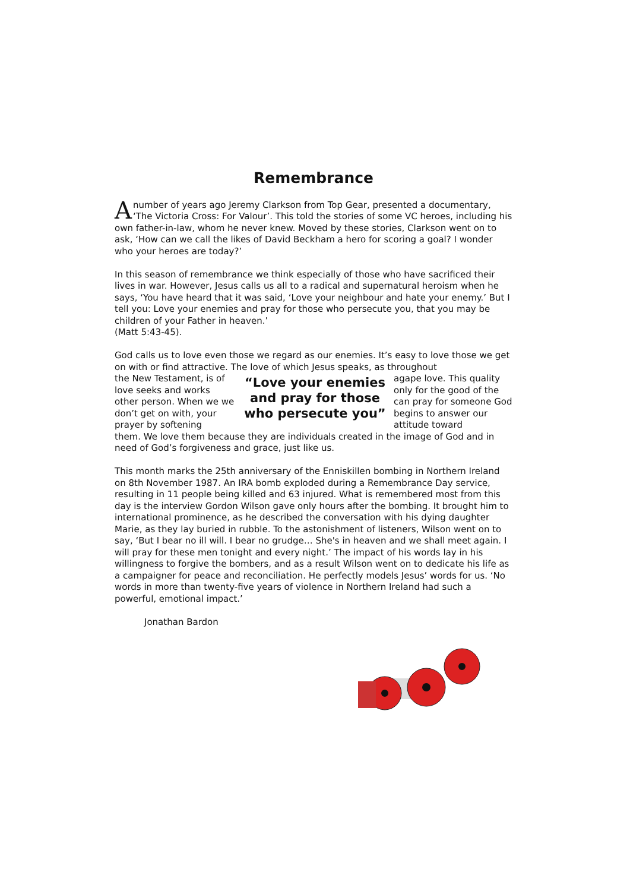Remembrance
A number of years ago Jeremy Clarkson from Top Gear, presented a documentary, ‘The Victoria Cross: For Valour’. This told the stories of some VC heroes, including his own father-in-law, whom he never knew. Moved by these stories, Clarkson went on to ask, ‘How can we call the likes of David Beckham a hero for scoring a goal? I wonder who your heroes are today?’
In this season of remembrance we think especially of those who have sacrificed their lives in war. However, Jesus calls us all to a radical and supernatural heroism when he says, ‘You have heard that it was said, ‘Love your neighbour and hate your enemy.’ But I tell you: Love your enemies and pray for those who persecute you, that you may be children of your Father in heaven.’
(Matt 5:43-45).
God calls us to love even those we regard as our enemies. It’s easy to love those we get on with or find attractive. The love of which Jesus speaks, as throughout
the New Testament, is of love seeks and works other person. When we we don’t get on with, your prayer by softening
“Love your enemies and pray for those who persecute you”
agape love. This quality only for the good of the can pray for someone God begins to answer our attitude toward
them. We love them because they are individuals created in the image of God and in need of God’s forgiveness and grace, just like us.
This month marks the 25th anniversary of the Enniskillen bombing in Northern Ireland on 8th November 1987. An IRA bomb exploded during a Remembrance Day service, resulting in 11 people being killed and 63 injured. What is remembered most from this day is the interview Gordon Wilson gave only hours after the bombing. It brought him to international prominence, as he described the conversation with his dying daughter Marie, as they lay buried in rubble. To the astonishment of listeners, Wilson went on to say, ‘But I bear no ill will. I bear no grudge… She's in heaven and we shall meet again. I will pray for these men tonight and every night.’ The impact of his words lay in his willingness to forgive the bombers, and as a result Wilson went on to dedicate his life as a campaigner for peace and reconciliation. He perfectly models Jesus’ words for us. ‘No words in more than twenty-five years of violence in Northern Ireland had such a powerful, emotional impact.’
Jonathan Bardon